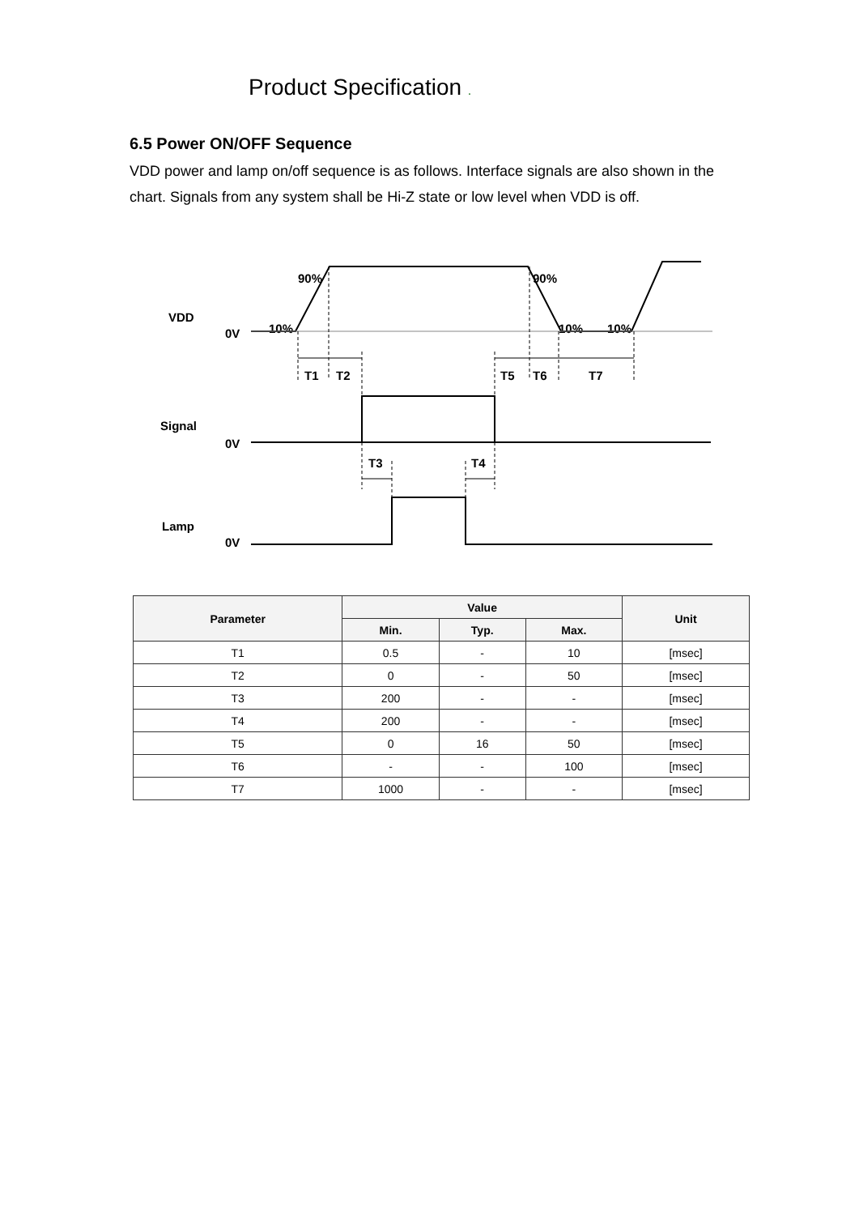Product Specification .
6.5 Power ON/OFF Sequence
VDD power and lamp on/off sequence is as follows. Interface signals are also shown in the chart. Signals from any system shall be Hi-Z state or low level when VDD is off.
VDD
0V
Signal
0V
Lamp
0V
90%
90%
10%
10%
10%
T1
T2
T5
T6
T7
T3
T4
| Parameter | Value | | | Unit |
| --- | --- | --- | --- | --- |
| | Min. | Typ. | Max. | |
| T1 | 0.5 | - | 10 | [msec] |
| T2 | 0 | - | 50 | [msec] |
| T3 | 200 | - | - | [msec] |
| T4 | 200 | - | - | [msec] |
| T5 | 0 | 16 | 50 | [msec] |
| T6 | - | - | 100 | [msec] |
| T7 | 1000 | - | - | [msec] |